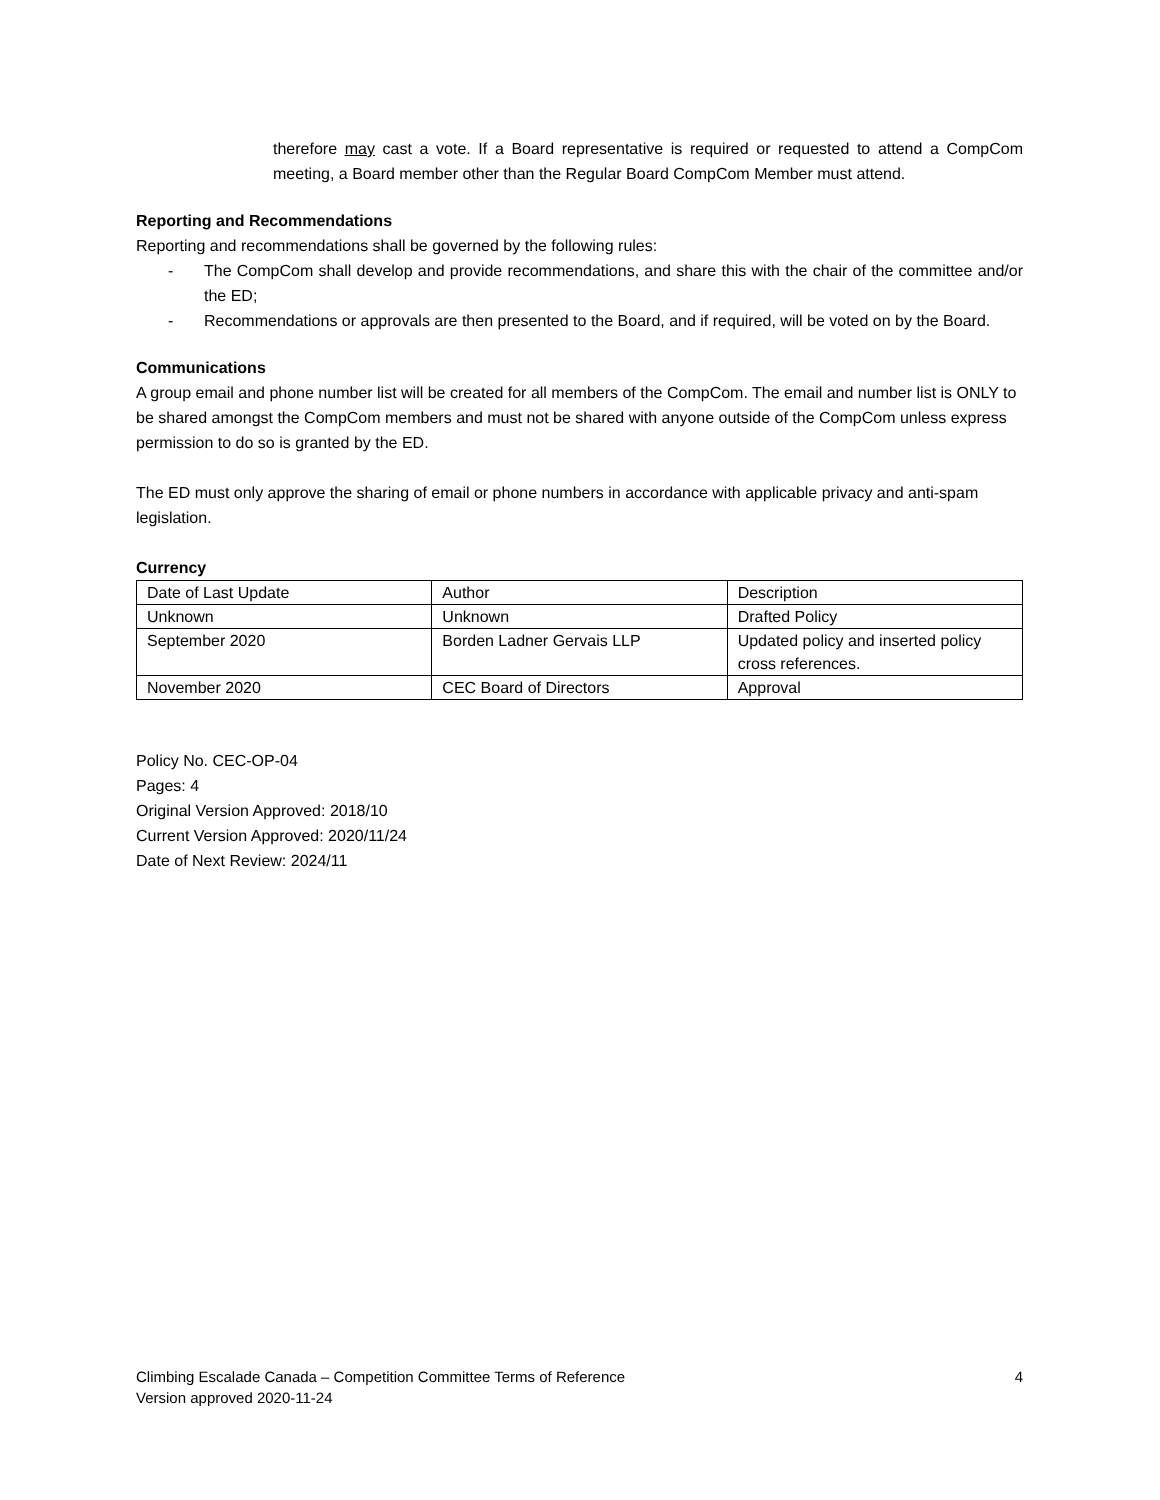therefore may cast a vote. If a Board representative is required or requested to attend a CompCom meeting, a Board member other than the Regular Board CompCom Member must attend.
Reporting and Recommendations
Reporting and recommendations shall be governed by the following rules:
- The CompCom shall develop and provide recommendations, and share this with the chair of the committee and/or the ED;
- Recommendations or approvals are then presented to the Board, and if required, will be voted on by the Board.
Communications
A group email and phone number list will be created for all members of the CompCom. The email and number list is ONLY to be shared amongst the CompCom members and must not be shared with anyone outside of the CompCom unless express permission to do so is granted by the ED.
The ED must only approve the sharing of email or phone numbers in accordance with applicable privacy and anti-spam legislation.
Currency
| Date of Last Update | Author | Description |
| Unknown | Unknown | Drafted Policy |
| September 2020 | Borden Ladner Gervais LLP | Updated policy and inserted policy cross references. |
| November 2020 | CEC Board of Directors | Approval |
Policy No. CEC-OP-04
Pages: 4
Original Version Approved: 2018/10
Current Version Approved: 2020/11/24
Date of Next Review: 2024/11
Climbing Escalade Canada – Competition Committee Terms of Reference
Version approved 2020-11-24
4